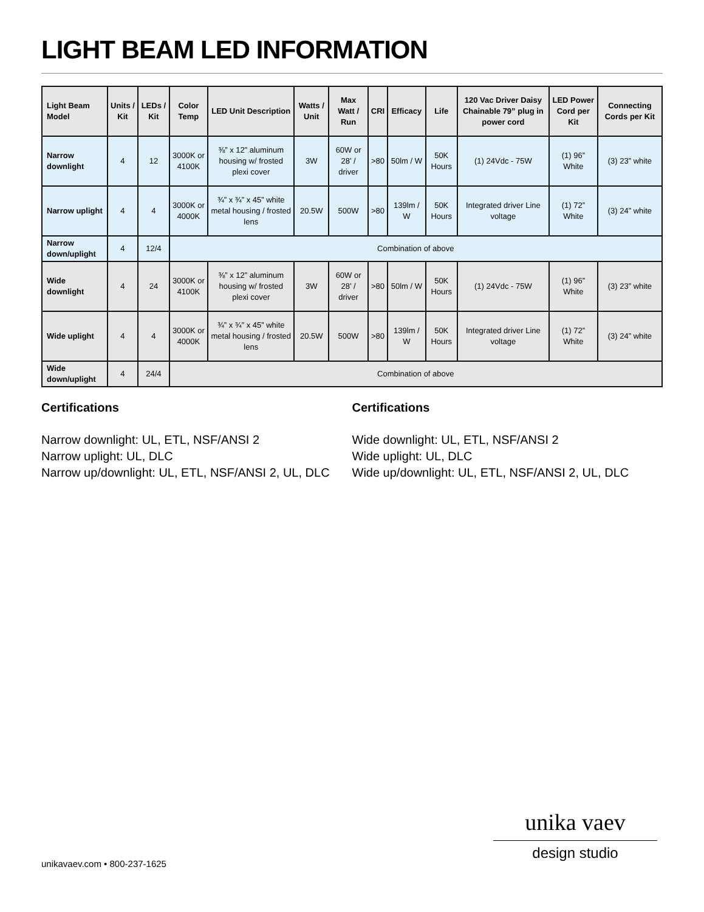LIGHT BEAM LED INFORMATION
| Light Beam Model | Units / Kit | LEDs / Kit | Color Temp | LED Unit Description | Watts / Unit | Max Watt / Run | CRI | Efficacy | Life | 120 Vac Driver Daisy Chainable 79” plug in power cord | LED Power Cord per Kit | Connecting Cords per Kit |
| --- | --- | --- | --- | --- | --- | --- | --- | --- | --- | --- | --- | --- |
| Narrow downlight | 4 | 12 | 3000K or 4100K | ⅜” x 12” aluminum housing w/ frosted plexi cover | 3W | 60W or 28’ / driver | >80 | 50lm / W | 50K Hours | (1) 24Vdc - 75W | (1) 96” White | (3) 23” white |
| Narrow uplight | 4 | 4 | 3000K or 4000K | ¾” x ¾” x 45” white metal housing / frosted lens | 20.5W | 500W | >80 | 139lm / W | 50K Hours | Integrated driver Line voltage | (1) 72” White | (3) 24” white |
| Narrow down/uplight | 4 | 12/4 | Combination of above | | | | | | | | | |
| Wide downlight | 4 | 24 | 3000K or 4100K | ⅜” x 12” aluminum housing w/ frosted plexi cover | 3W | 60W or 28’ / driver | >80 | 50lm / W | 50K Hours | (1) 24Vdc - 75W | (1) 96” White | (3) 23” white |
| Wide uplight | 4 | 4 | 3000K or 4000K | ¾” x ¾” x 45” white metal housing / frosted lens | 20.5W | 500W | >80 | 139lm / W | 50K Hours | Integrated driver Line voltage | (1) 72” White | (3) 24” white |
| Wide down/uplight | 4 | 24/4 | Combination of above | | | | | | | | | |
Certifications
Narrow downlight: UL, ETL, NSF/ANSI 2
Narrow uplight: UL, DLC
Narrow up/downlight: UL, ETL, NSF/ANSI 2, UL, DLC
Certifications
Wide downlight: UL, ETL, NSF/ANSI 2
Wide uplight: UL, DLC
Wide up/downlight: UL, ETL, NSF/ANSI 2, UL, DLC
unika vaev
design studio
unikavaev.com • 800-237-1625